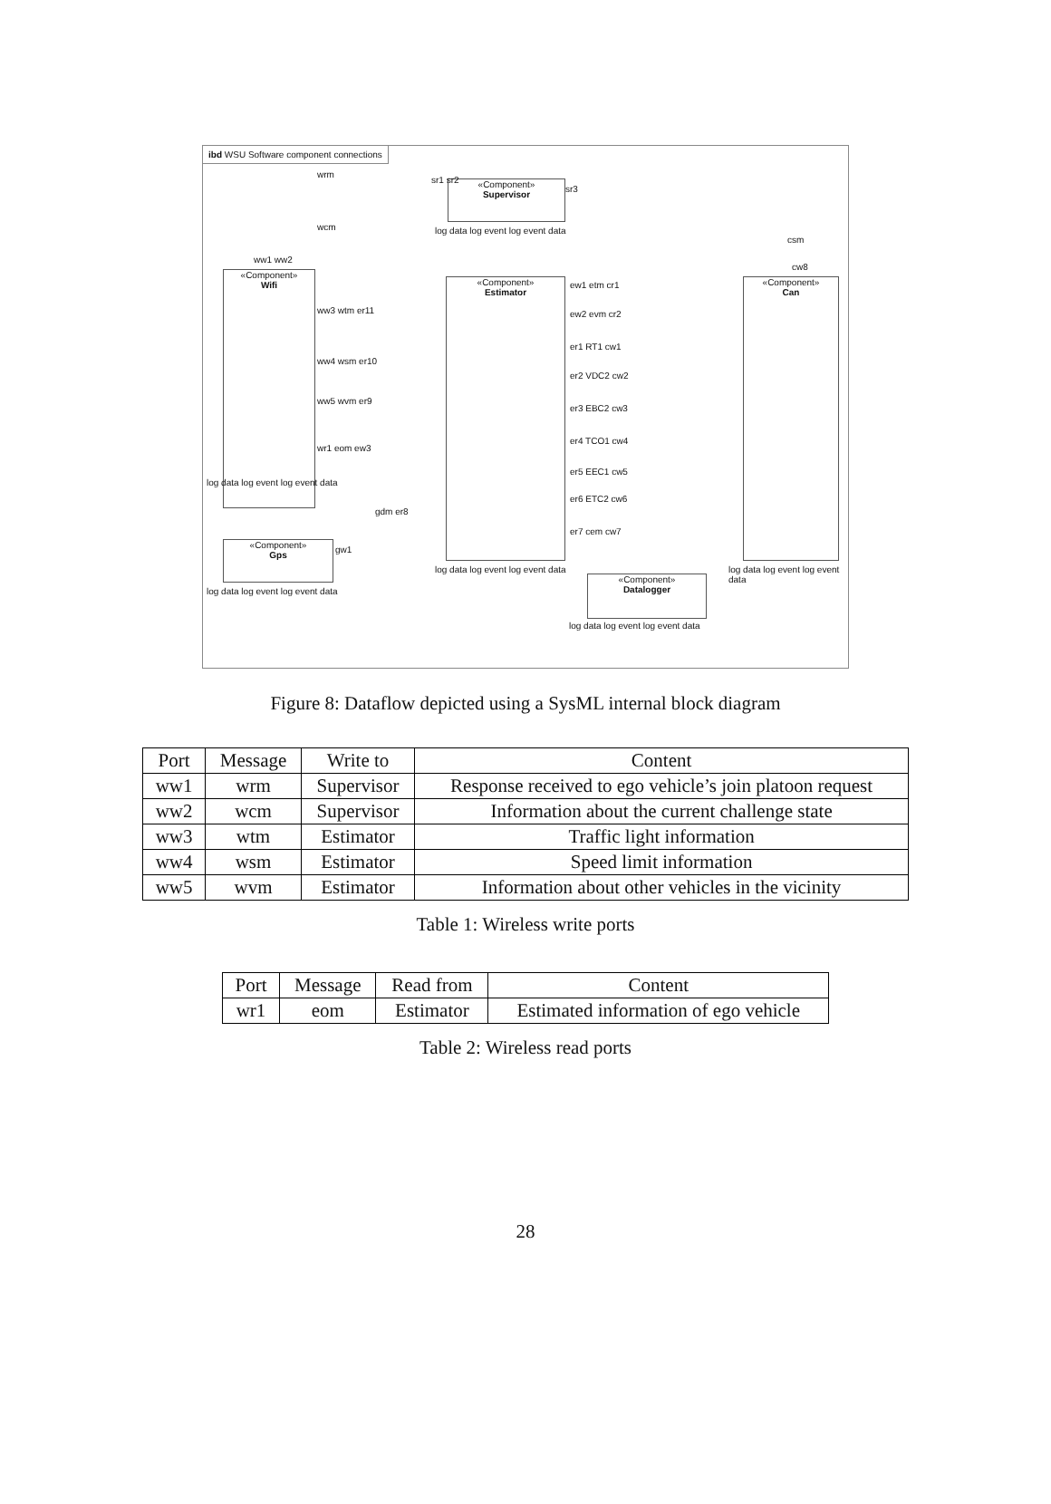ibd WSU Software component connections
«Component»
Supervisor
«Component»
Wifi
«Component»
Estimator
«Component»
Can
«Component»
Gps
«Component»
Datalogger
wrm
wcm
sr1 sr2
sr3
csm
ww1 ww2
ww3 wtm er11
ww4 wsm er10
ww5 wvm er9
wr1 eom ew3
gdm er8
gw1
ew1 etm cr1
ew2 evm cr2
er1 RT1 cw1
er2 VDC2 cw2
er3 EBC2 cw3
er4 TCO1 cw4
er5 EEC1 cw5
er6 ETC2 cw6
er7 cem cw7
cw8
log data log event log event data
log data log event log event data
log data log event log event data
log data log event log event data
log data log event log event data
log data log event log event data
Figure 8: Dataflow depicted using a SysML internal block diagram
| Port | Message | Write to | Content |
| --- | --- | --- | --- |
| ww1 | wrm | Supervisor | Response received to ego vehicle’s join platoon request |
| ww2 | wcm | Supervisor | Information about the current challenge state |
| ww3 | wtm | Estimator | Traffic light information |
| ww4 | wsm | Estimator | Speed limit information |
| ww5 | wvm | Estimator | Information about other vehicles in the vicinity |
Table 1: Wireless write ports
| Port | Message | Read from | Content |
| --- | --- | --- | --- |
| wr1 | eom | Estimator | Estimated information of ego vehicle |
Table 2: Wireless read ports
28